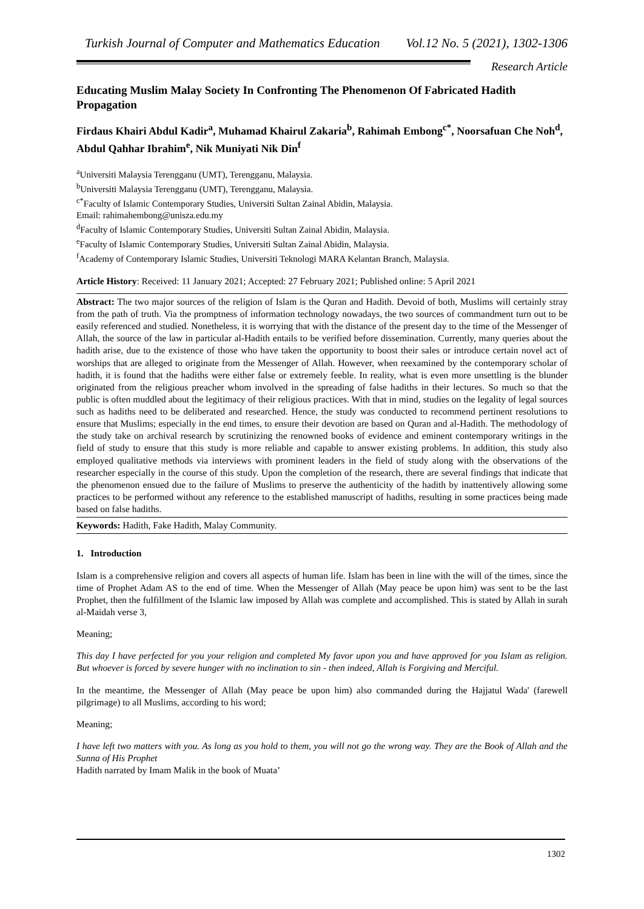Turkish Journal of Computer and Mathematics Education Vol.12 No. 5 (2021), 1302-1306
Research Article
Educating Muslim Malay Society In Confronting The Phenomenon Of Fabricated Hadith Propagation
Firdaus Khairi Abdul Kadir<sup>a</sup>, Muhamad Khairul Zakaria<sup>b</sup>, Rahimah Embong<sup>c*</sup>, Noorsafuan Che Noh<sup>d</sup>, Abdul Qahhar Ibrahim<sup>e</sup>, Nik Muniyati Nik Din<sup>f</sup>
<sup>a</sup> Universiti Malaysia Terengganu (UMT), Terengganu, Malaysia.
<sup>b</sup> Universiti Malaysia Terengganu (UMT), Terengganu, Malaysia.
<sup>c*</sup>Faculty of Islamic Contemporary Studies, Universiti Sultan Zainal Abidin, Malaysia.
Email: rahimahembong@unisza.edu.my
<sup>d</sup> Faculty of Islamic Contemporary Studies, Universiti Sultan Zainal Abidin, Malaysia.
<sup>e</sup> Faculty of Islamic Contemporary Studies, Universiti Sultan Zainal Abidin, Malaysia.
<sup>f</sup> Academy of Contemporary Islamic Studies, Universiti Teknologi MARA Kelantan Branch, Malaysia.
Article History: Received: 11 January 2021; Accepted: 27 February 2021; Published online: 5 April 2021
Abstract: The two major sources of the religion of Islam is the Quran and Hadith. Devoid of both, Muslims will certainly stray from the path of truth. Via the promptness of information technology nowadays, the two sources of commandment turn out to be easily referenced and studied. Nonetheless, it is worrying that with the distance of the present day to the time of the Messenger of Allah, the source of the law in particular al-Hadith entails to be verified before dissemination. Currently, many queries about the hadith arise, due to the existence of those who have taken the opportunity to boost their sales or introduce certain novel act of worships that are alleged to originate from the Messenger of Allah. However, when reexamined by the contemporary scholar of hadith, it is found that the hadiths were either false or extremely feeble. In reality, what is even more unsettling is the blunder originated from the religious preacher whom involved in the spreading of false hadiths in their lectures. So much so that the public is often muddled about the legitimacy of their religious practices. With that in mind, studies on the legality of legal sources such as hadiths need to be deliberated and researched. Hence, the study was conducted to recommend pertinent resolutions to ensure that Muslims; especially in the end times, to ensure their devotion are based on Quran and al-Hadith. The methodology of the study take on archival research by scrutinizing the renowned books of evidence and eminent contemporary writings in the field of study to ensure that this study is more reliable and capable to answer existing problems. In addition, this study also employed qualitative methods via interviews with prominent leaders in the field of study along with the observations of the researcher especially in the course of this study. Upon the completion of the research, there are several findings that indicate that the phenomenon ensued due to the failure of Muslims to preserve the authenticity of the hadith by inattentively allowing some practices to be performed without any reference to the established manuscript of hadiths, resulting in some practices being made based on false hadiths.
Keywords: Hadith, Fake Hadith, Malay Community.
1. Introduction
Islam is a comprehensive religion and covers all aspects of human life. Islam has been in line with the will of the times, since the time of Prophet Adam AS to the end of time. When the Messenger of Allah (May peace be upon him) was sent to be the last Prophet, then the fulfillment of the Islamic law imposed by Allah was complete and accomplished. This is stated by Allah in surah al-Maidah verse 3,
Meaning;
This day I have perfected for you your religion and completed My favor upon you and have approved for you Islam as religion. But whoever is forced by severe hunger with no inclination to sin - then indeed, Allah is Forgiving and Merciful.
In the meantime, the Messenger of Allah (May peace be upon him) also commanded during the Hajjatul Wada' (farewell pilgrimage) to all Muslims, according to his word;
Meaning;
I have left two matters with you. As long as you hold to them, you will not go the wrong way. They are the Book of Allah and the Sunna of His Prophet
Hadith narrated by Imam Malik in the book of Muata’
1302